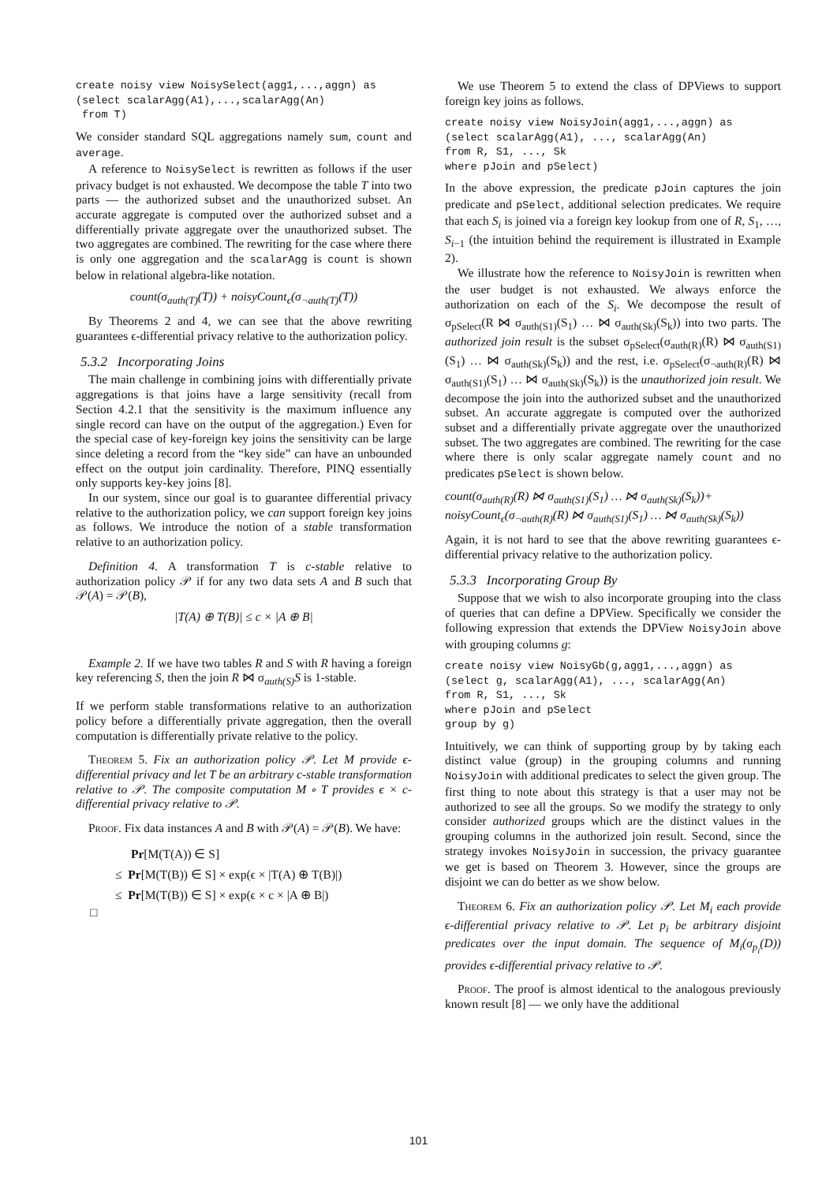create noisy view NoisySelect(agg1,...,aggn) as
(select scalarAgg(A1),...,scalarAgg(An)
 from T)
We consider standard SQL aggregations namely sum, count and average.
A reference to NoisySelect is rewritten as follows if the user privacy budget is not exhausted. We decompose the table T into two parts — the authorized subset and the unauthorized subset. An accurate aggregate is computed over the authorized subset and a differentially private aggregate over the unauthorized subset. The two aggregates are combined. The rewriting for the case where there is only one aggregation and the scalarAgg is count is shown below in relational algebra-like notation.
count(σ<sub>auth(T)</sub>(T)) + noisyCount<sub>ϵ</sub>(σ<sub>¬auth(T)</sub>(T))
By Theorems 2 and 4, we can see that the above rewriting guarantees ϵ-differential privacy relative to the authorization policy.
5.3.2 Incorporating Joins
The main challenge in combining joins with differentially private aggregations is that joins have a large sensitivity (recall from Section 4.2.1 that the sensitivity is the maximum influence any single record can have on the output of the aggregation.) Even for the special case of key-foreign key joins the sensitivity can be large since deleting a record from the “key side” can have an unbounded effect on the output join cardinality. Therefore, PINQ essentially only supports key-key joins [8].
In our system, since our goal is to guarantee differential privacy relative to the authorization policy, we can support foreign key joins as follows. We introduce the notion of a stable transformation relative to an authorization policy.
Definition 4. A transformation T is c-stable relative to authorization policy 𝒫 if for any two data sets A and B such that 𝒫(A) = 𝒫(B),
|T(A) ⊕ T(B)| ≤ c × |A ⊕ B|
Example 2. If we have two tables R and S with R having a foreign key referencing S, then the join R ⋈ σ<sub>auth(S)</sub>S is 1-stable.
If we perform stable transformations relative to an authorization policy before a differentially private aggregation, then the overall computation is differentially private relative to the policy.
Theorem 5. Fix an authorization policy 𝒫. Let M provide ϵ-differential privacy and let T be an arbitrary c-stable transformation relative to 𝒫. The composite computation M ∘ T provides ϵ × c-differential privacy relative to 𝒫.
Proof. Fix data instances A and B with 𝒫(A) = 𝒫(B). We have:
Pr[M(T(A)) ∈ S]
≤ Pr[M(T(B)) ∈ S] × exp(ϵ × |T(A) ⊕ T(B)|)
≤ Pr[M(T(B)) ∈ S] × exp(ϵ × c × |A ⊕ B|)
□
We use Theorem 5 to extend the class of DPViews to support foreign key joins as follows.
create noisy view NoisyJoin(agg1,...,aggn) as
(select scalarAgg(A1), ..., scalarAgg(An)
from R, S1, ..., Sk
where pJoin and pSelect)
In the above expression, the predicate pJoin captures the join predicate and pSelect, additional selection predicates. We require that each S<sub>i</sub> is joined via a foreign key lookup from one of R, S<sub>1</sub>, …, S<sub>i−1</sub> (the intuition behind the requirement is illustrated in Example 2).
We illustrate how the reference to NoisyJoin is rewritten when the user budget is not exhausted. We always enforce the authorization on each of the S<sub>i</sub>. We decompose the result of σ<sub>pSelect</sub>(R ⋈ σ<sub>auth(S1)</sub>(S<sub>1</sub>) … ⋈ σ<sub>auth(Sk)</sub>(S<sub>k</sub>)) into two parts. The authorized join result is the subset σ<sub>pSelect</sub>(σ<sub>auth(R)</sub>(R) ⋈ σ<sub>auth(S1)</sub>(S<sub>1</sub>) … ⋈ σ<sub>auth(Sk)</sub>(S<sub>k</sub>)) and the rest, i.e. σ<sub>pSelect</sub>(σ<sub>¬auth(R)</sub>(R) ⋈ σ<sub>auth(S1)</sub>(S<sub>1</sub>) … ⋈ σ<sub>auth(Sk)</sub>(S<sub>k</sub>)) is the unauthorized join result. We decompose the join into the authorized subset and the unauthorized subset. An accurate aggregate is computed over the authorized subset and a differentially private aggregate over the unauthorized subset. The two aggregates are combined. The rewriting for the case where there is only scalar aggregate namely count and no predicates pSelect is shown below.
count(σ<sub>auth(R)</sub>(R) ⋈ σ<sub>auth(S1)</sub>(S<sub>1</sub>) … ⋈ σ<sub>auth(Sk)</sub>(S<sub>k</sub>))+
noisyCount<sub>ϵ</sub>(σ<sub>¬auth(R)</sub>(R) ⋈ σ<sub>auth(S1)</sub>(S<sub>1</sub>) … ⋈ σ<sub>auth(Sk)</sub>(S<sub>k</sub>))
Again, it is not hard to see that the above rewriting guarantees ϵ-differential privacy relative to the authorization policy.
5.3.3 Incorporating Group By
Suppose that we wish to also incorporate grouping into the class of queries that can define a DPView. Specifically we consider the following expression that extends the DPView NoisyJoin above with grouping columns g:
create noisy view NoisyGb(g,agg1,...,aggn) as
(select g, scalarAgg(A1), ..., scalarAgg(An)
from R, S1, ..., Sk
where pJoin and pSelect
group by g)
Intuitively, we can think of supporting group by by taking each distinct value (group) in the grouping columns and running NoisyJoin with additional predicates to select the given group. The first thing to note about this strategy is that a user may not be authorized to see all the groups. So we modify the strategy to only consider authorized groups which are the distinct values in the grouping columns in the authorized join result. Second, since the strategy invokes NoisyJoin in succession, the privacy guarantee we get is based on Theorem 3. However, since the groups are disjoint we can do better as we show below.
Theorem 6. Fix an authorization policy 𝒫. Let M<sub>i</sub> each provide ϵ-differential privacy relative to 𝒫. Let p<sub>i</sub> be arbitrary disjoint predicates over the input domain. The sequence of M<sub>i</sub>(σ<sub>p<sub>i</sub></sub>(D)) provides ϵ-differential privacy relative to 𝒫.
Proof. The proof is almost identical to the analogous previously known result [8] — we only have the additional
101